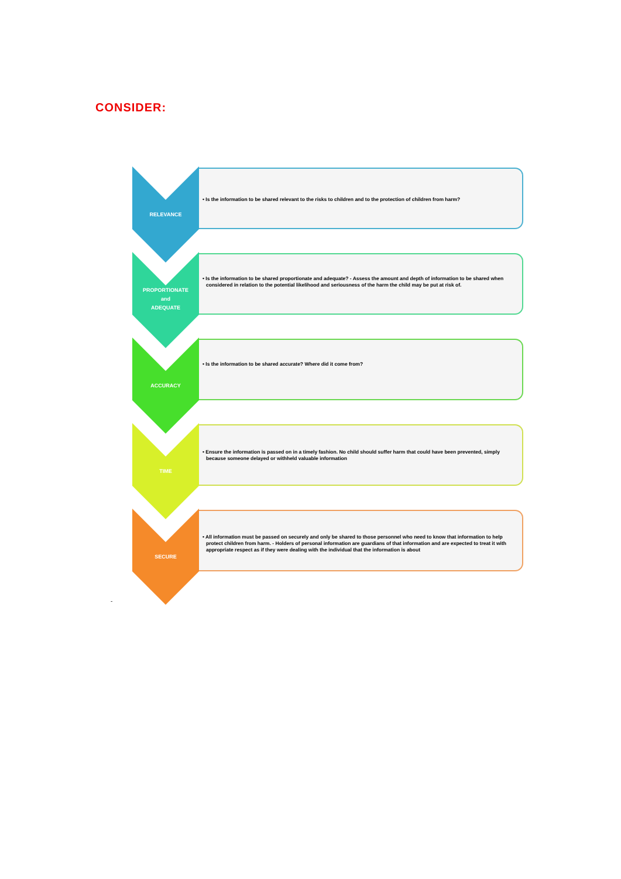CONSIDER:
RELEVANCE
• Is the information to be shared relevant to the risks to children and to the protection of children from harm?
PROPORTIONATE
and
ADEQUATE
• Is the information to be shared proportionate and adequate? - Assess the amount and depth of information to be shared when considered in relation to the potential likelihood and seriousness of the harm the child may be put at risk of.
ACCURACY
• Is the information to be shared accurate? Where did it come from?
TIME
• Ensure the information is passed on in a timely fashion. No child should suffer harm that could have been prevented, simply because someone delayed or withheld valuable information
SECURE
• All information must be passed on securely and only be shared to those personnel who need to know that information to help protect children from harm. - Holders of personal information are guardians of that information and are expected to treat it with appropriate respect as if they were dealing with the individual that the information is about
-